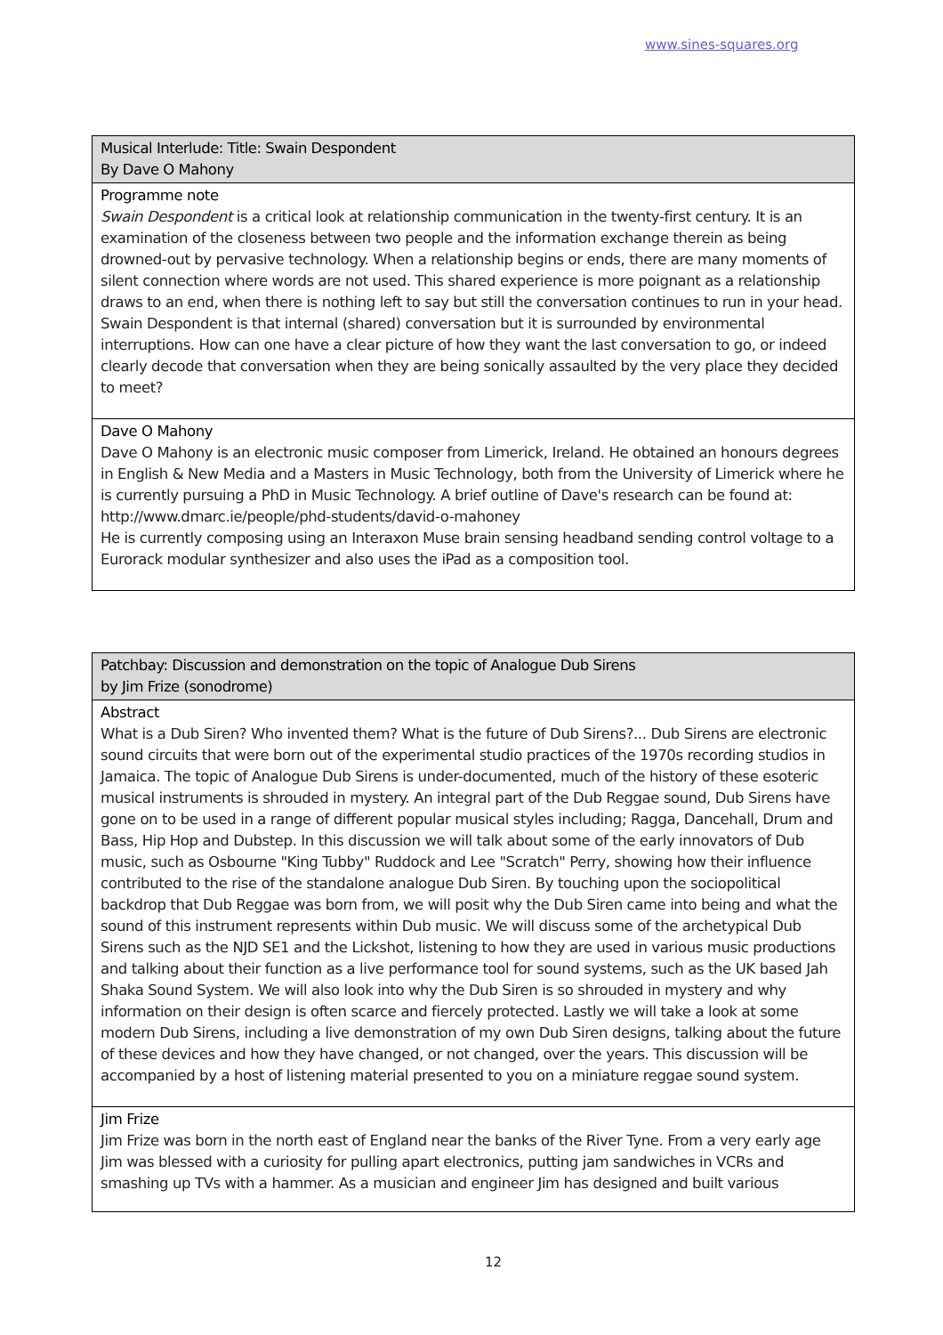www.sines-squares.org
Musical Interlude: Title: Swain Despondent
By Dave O Mahony
Programme note
Swain Despondent is a critical look at relationship communication in the twenty-first century. It is an examination of the closeness between two people and the information exchange therein as being drowned-out by pervasive technology. When a relationship begins or ends, there are many moments of silent connection where words are not used. This shared experience is more poignant as a relationship draws to an end, when there is nothing left to say but still the conversation continues to run in your head. Swain Despondent is that internal (shared) conversation but it is surrounded by environmental interruptions. How can one have a clear picture of how they want the last conversation to go, or indeed clearly decode that conversation when they are being sonically assaulted by the very place they decided to meet?
Dave O Mahony
Dave O Mahony is an electronic music composer from Limerick, Ireland. He obtained an honours degrees in English & New Media and a Masters in Music Technology, both from the University of Limerick where he is currently pursuing a PhD in Music Technology. A brief outline of Dave's research can be found at: http://www.dmarc.ie/people/phd-students/david-o-mahoney
He is currently composing using an Interaxon Muse brain sensing headband sending control voltage to a Eurorack modular synthesizer and also uses the iPad as a composition tool.
Patchbay: Discussion and demonstration on the topic of Analogue Dub Sirens
by Jim Frize (sonodrome)
Abstract
What is a Dub Siren? Who invented them? What is the future of Dub Sirens?... Dub Sirens are electronic sound circuits that were born out of the experimental studio practices of the 1970s recording studios in Jamaica. The topic of Analogue Dub Sirens is under-documented, much of the history of these esoteric musical instruments is shrouded in mystery. An integral part of the Dub Reggae sound, Dub Sirens have gone on to be used in a range of different popular musical styles including; Ragga, Dancehall, Drum and Bass, Hip Hop and Dubstep. In this discussion we will talk about some of the early innovators of Dub music, such as Osbourne "King Tubby" Ruddock and Lee "Scratch" Perry, showing how their influence contributed to the rise of the standalone analogue Dub Siren. By touching upon the sociopolitical backdrop that Dub Reggae was born from, we will posit why the Dub Siren came into being and what the sound of this instrument represents within Dub music. We will discuss some of the archetypical Dub Sirens such as the NJD SE1 and the Lickshot, listening to how they are used in various music productions and talking about their function as a live performance tool for sound systems, such as the UK based Jah Shaka Sound System. We will also look into why the Dub Siren is so shrouded in mystery and why information on their design is often scarce and fiercely protected. Lastly we will take a look at some modern Dub Sirens, including a live demonstration of my own Dub Siren designs, talking about the future of these devices and how they have changed, or not changed, over the years. This discussion will be accompanied by a host of listening material presented to you on a miniature reggae sound system.
Jim Frize
Jim Frize was born in the north east of England near the banks of the River Tyne. From a very early age Jim was blessed with a curiosity for pulling apart electronics, putting jam sandwiches in VCRs and smashing up TVs with a hammer. As a musician and engineer Jim has designed and built various
12